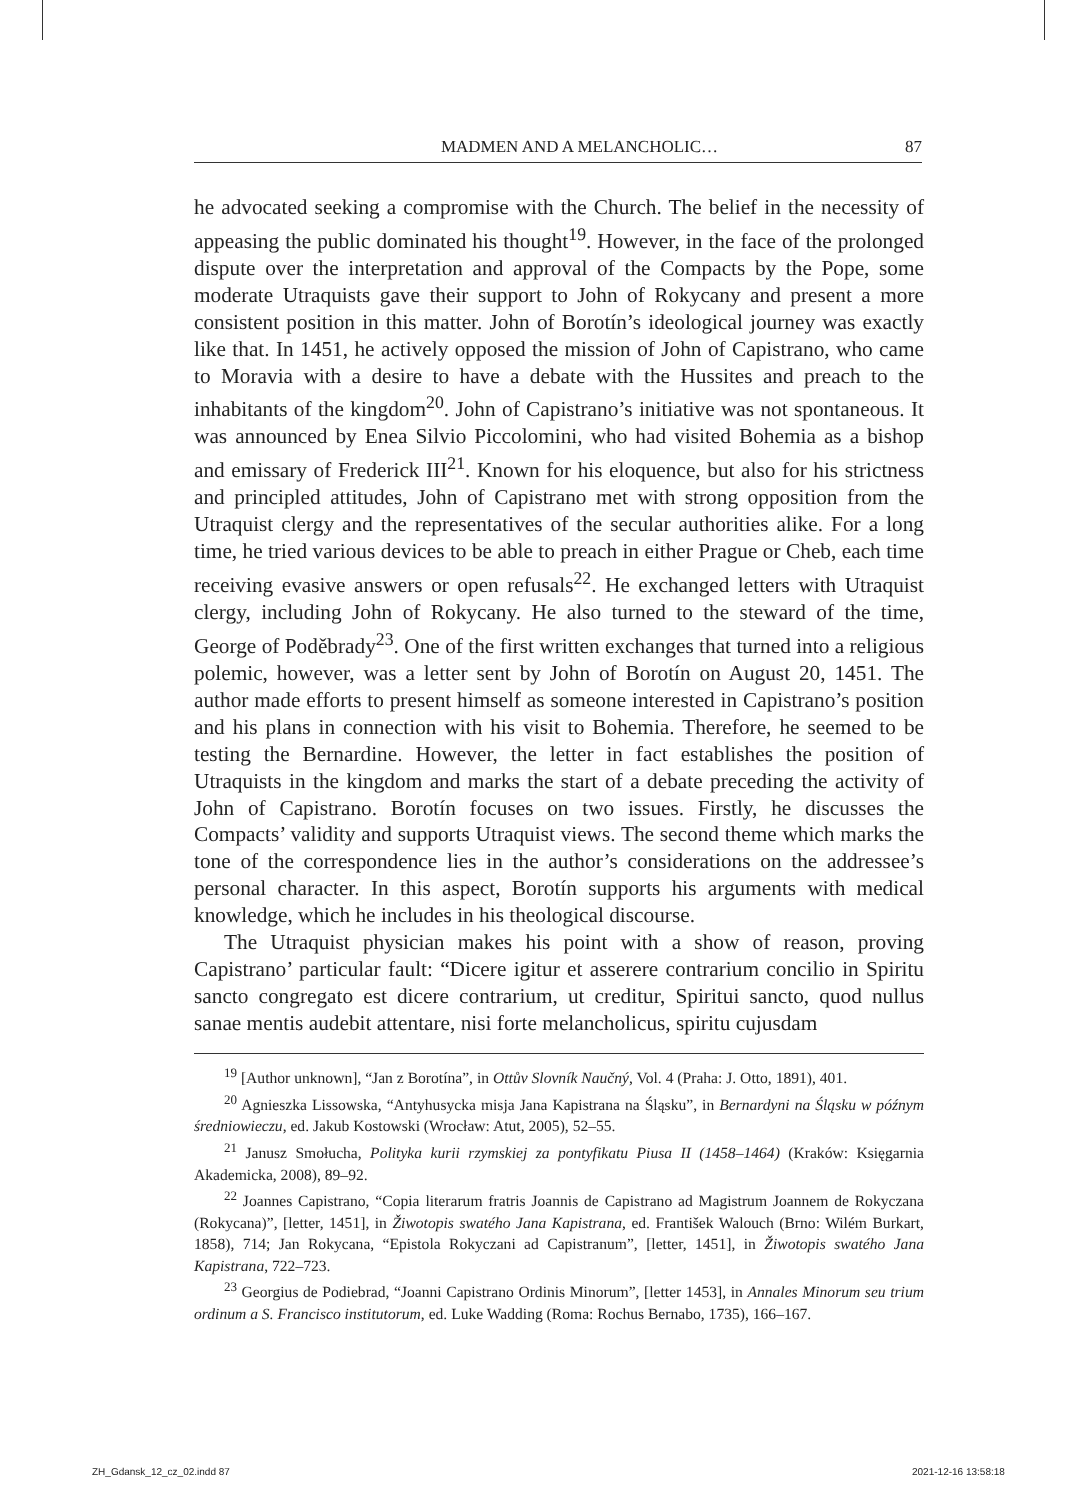MADMEN AND A MELANCHOLIC… 87
he advocated seeking a compromise with the Church. The belief in the necessity of appeasing the public dominated his thought<sup>19</sup>. However, in the face of the prolonged dispute over the interpretation and approval of the Compacts by the Pope, some moderate Utraquists gave their support to John of Rokycany and present a more consistent position in this matter. John of Borotín’s ideological journey was exactly like that. In 1451, he actively opposed the mission of John of Capistrano, who came to Moravia with a desire to have a debate with the Hussites and preach to the inhabitants of the kingdom<sup>20</sup>. John of Capistrano’s initiative was not spontaneous. It was announced by Enea Silvio Piccolomini, who had visited Bohemia as a bishop and emissary of Frederick III<sup>21</sup>. Known for his eloquence, but also for his strictness and principled attitudes, John of Capistrano met with strong opposition from the Utraquist clergy and the representatives of the secular authorities alike. For a long time, he tried various devices to be able to preach in either Prague or Cheb, each time receiving evasive answers or open refusals<sup>22</sup>. He exchanged letters with Utraquist clergy, including John of Rokycany. He also turned to the steward of the time, George of Poděbrady<sup>23</sup>. One of the first written exchanges that turned into a religious polemic, however, was a letter sent by John of Borotín on August 20, 1451. The author made efforts to present himself as someone interested in Capistrano’s position and his plans in connection with his visit to Bohemia. Therefore, he seemed to be testing the Bernardine. However, the letter in fact establishes the position of Utraquists in the kingdom and marks the start of a debate preceding the activity of John of Capistrano. Borotín focuses on two issues. Firstly, he discusses the Compacts’ validity and supports Utraquist views. The second theme which marks the tone of the correspondence lies in the author’s considerations on the addressee’s personal character. In this aspect, Borotín supports his arguments with medical knowledge, which he includes in his theological discourse.
The Utraquist physician makes his point with a show of reason, proving Capistrano’ particular fault: “Dicere igitur et asserere contrarium concilio in Spiritu sancto congregato est dicere contrarium, ut creditur, Spiritui sancto, quod nullus sanae mentis audebit attentare, nisi forte melancholicus, spiritu cujusdam
<sup>19</sup> [Author unknown], “Jan z Borotína”, in Ottův Slovník Naučný, Vol. 4 (Praha: J. Otto, 1891), 401.
<sup>20</sup> Agnieszka Lissowska, “Antyhusycka misja Jana Kapistrana na Śląsku”, in Bernardyni na Śląsku w późnym średniowieczu, ed. Jakub Kostowski (Wrocław: Atut, 2005), 52–55.
<sup>21</sup> Janusz Smołucha, Polityka kurii rzymskiej za pontyfikatu Piusa II (1458–1464) (Kraków: Księgarnia Akademicka, 2008), 89–92.
<sup>22</sup> Joannes Capistrano, “Copia literarum fratris Joannis de Capistrano ad Magistrum Joannem de Rokyczana (Rokycana)”, [letter, 1451], in Žiwotopis swatého Jana Kapistrana, ed. František Walouch (Brno: Wilém Burkart, 1858), 714; Jan Rokycana, “Epistola Rokyczani ad Capistranum”, [letter, 1451], in Žiwotopis swatého Jana Kapistrana, 722–723.
<sup>23</sup> Georgius de Podiebrad, “Joanni Capistrano Ordinis Minorum”, [letter 1453], in Annales Minorum seu trium ordinum a S. Francisco institutorum, ed. Luke Wadding (Roma: Rochus Bernabo, 1735), 166–167.
ZH_Gdansk_12_cz_02.indd 87 2021-12-16 13:58:18